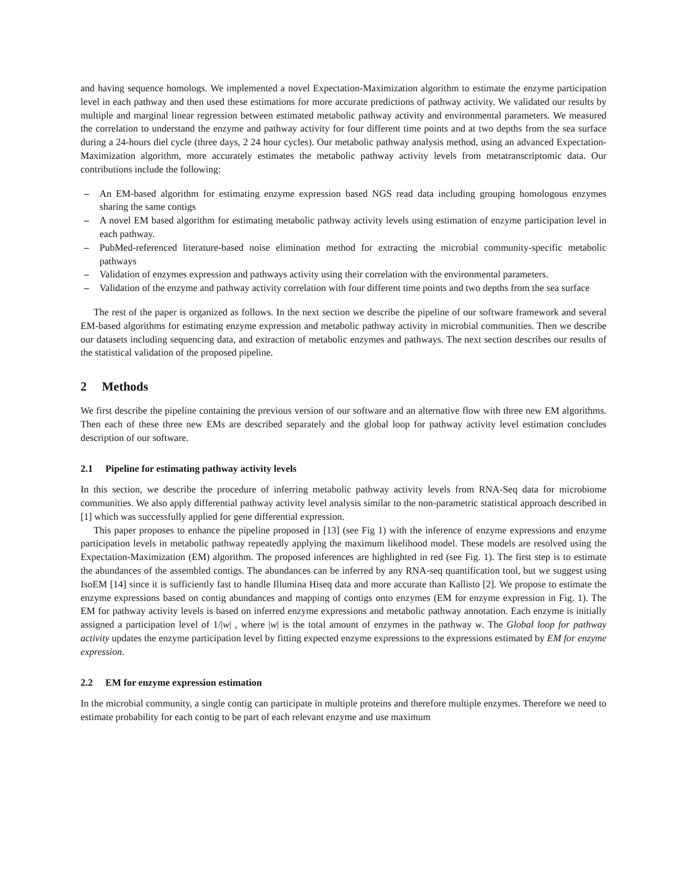and having sequence homologs. We implemented a novel Expectation-Maximization algorithm to estimate the enzyme participation level in each pathway and then used these estimations for more accurate predictions of pathway activity. We validated our results by multiple and marginal linear regression between estimated metabolic pathway activity and environmental parameters. We measured the correlation to understand the enzyme and pathway activity for four different time points and at two depths from the sea surface during a 24-hours diel cycle (three days, 2 24 hour cycles). Our metabolic pathway analysis method, using an advanced Expectation-Maximization algorithm, more accurately estimates the metabolic pathway activity levels from metatranscriptomic data. Our contributions include the following:
– An EM-based algorithm for estimating enzyme expression based NGS read data including grouping homologous enzymes sharing the same contigs
– A novel EM based algorithm for estimating metabolic pathway activity levels using estimation of enzyme participation level in each pathway.
– PubMed-referenced literature-based noise elimination method for extracting the microbial community-specific metabolic pathways
– Validation of enzymes expression and pathways activity using their correlation with the environmental parameters.
– Validation of the enzyme and pathway activity correlation with four different time points and two depths from the sea surface
The rest of the paper is organized as follows. In the next section we describe the pipeline of our software framework and several EM-based algorithms for estimating enzyme expression and metabolic pathway activity in microbial communities. Then we describe our datasets including sequencing data, and extraction of metabolic enzymes and pathways. The next section describes our results of the statistical validation of the proposed pipeline.
2 Methods
We first describe the pipeline containing the previous version of our software and an alternative flow with three new EM algorithms. Then each of these three new EMs are described separately and the global loop for pathway activity level estimation concludes description of our software.
2.1 Pipeline for estimating pathway activity levels
In this section, we describe the procedure of inferring metabolic pathway activity levels from RNA-Seq data for microbiome communities. We also apply differential pathway activity level analysis similar to the non-parametric statistical approach described in [1] which was successfully applied for gene differential expression.
This paper proposes to enhance the pipeline proposed in [13] (see Fig 1) with the inference of enzyme expressions and enzyme participation levels in metabolic pathway repeatedly applying the maximum likelihood model. These models are resolved using the Expectation-Maximization (EM) algorithm. The proposed inferences are highlighted in red (see Fig. 1). The first step is to estimate the abundances of the assembled contigs. The abundances can be inferred by any RNA-seq quantification tool, but we suggest using IsoEM [14] since it is sufficiently fast to handle Illumina Hiseq data and more accurate than Kallisto [2]. We propose to estimate the enzyme expressions based on contig abundances and mapping of contigs onto enzymes (EM for enzyme expression in Fig. 1). The EM for pathway activity levels is based on inferred enzyme expressions and metabolic pathway annotation. Each enzyme is initially assigned a participation level of 1/|w| , where |w| is the total amount of enzymes in the pathway w. The Global loop for pathway activity updates the enzyme participation level by fitting expected enzyme expressions to the expressions estimated by EM for enzyme expression.
2.2 EM for enzyme expression estimation
In the microbial community, a single contig can participate in multiple proteins and therefore multiple enzymes. Therefore we need to estimate probability for each contig to be part of each relevant enzyme and use maximum